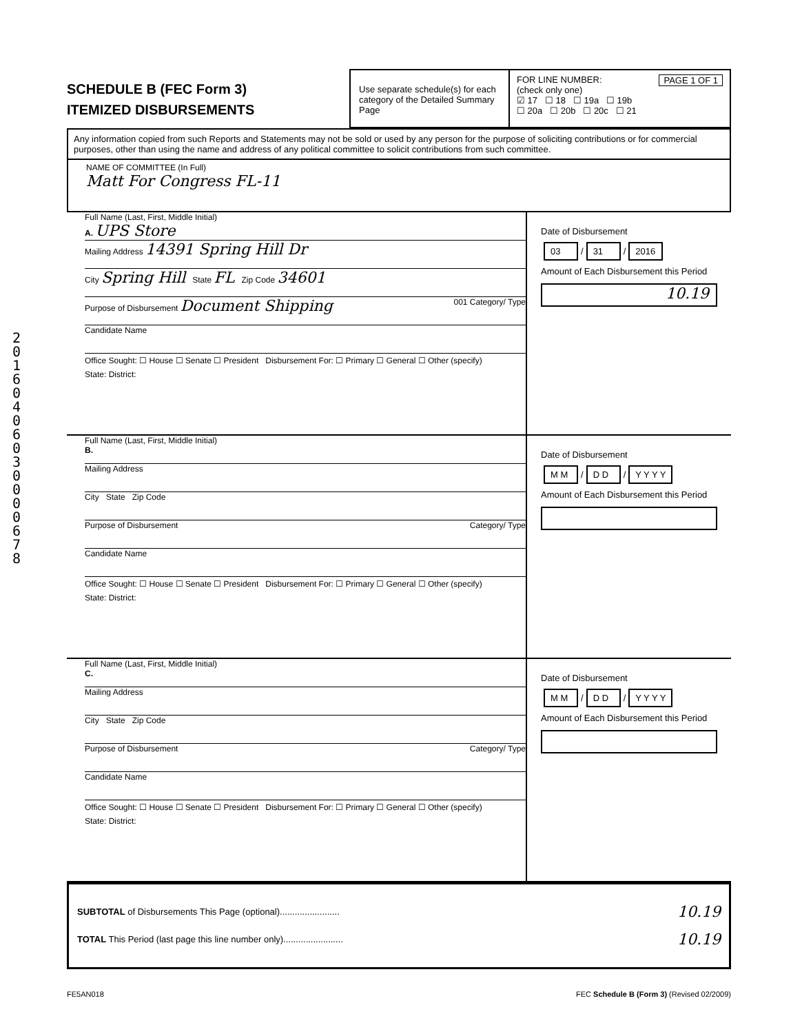2 0 1 6 0 4 0 6 0 3 0 0 0 0 6 7 8
SCHEDULE B (FEC Form 3)
ITEMIZED DISBURSEMENTS
Use separate schedule(s) for each category of the Detailed Summary Page
FOR LINE NUMBER: PAGE 1 OF 1
(check only one)
☑ 17 ☐ 18 ☐ 19a ☐ 19b
☐ 20a ☐ 20b ☐ 20c ☐ 21
Any information copied from such Reports and Statements may not be sold or used by any person for the purpose of soliciting contributions or for commercial purposes, other than using the name and address of any political committee to solicit contributions from such committee.
NAME OF COMMITTEE (In Full)
Matt For Congress FL-11
Full Name (Last, First, Middle Initial)
A. UPS Store
Mailing Address 14391 Spring Hill Dr
City Spring Hill State FL Zip Code 34601
Purpose of Disbursement Document Shipping 001 Category/ Type
Candidate Name
Office Sought: ☐ House ☐ Senate ☐ President Disbursement For: ☐ Primary ☐ General ☐ Other (specify)
State: District:
Date of Disbursement
03 / 31 / 2016
Amount of Each Disbursement this Period
10.19
Full Name (Last, First, Middle Initial)
B.
Mailing Address
City State Zip Code
Purpose of Disbursement Category/ Type
Candidate Name
Office Sought: ☐ House ☐ Senate ☐ President Disbursement For: ☐ Primary ☐ General ☐ Other (specify)
State: District:
Date of Disbursement
M M / D D / Y Y Y Y
Amount of Each Disbursement this Period
Full Name (Last, First, Middle Initial)
C.
Mailing Address
City State Zip Code
Purpose of Disbursement Category/ Type
Candidate Name
Office Sought: ☐ House ☐ Senate ☐ President Disbursement For: ☐ Primary ☐ General ☐ Other (specify)
State: District:
Date of Disbursement
M M / D D / Y Y Y Y
Amount of Each Disbursement this Period
SUBTOTAL of Disbursements This Page (optional)........................ 10.19
TOTAL This Period (last page this line number only)........................ 10.19
FE5AN018 FEC Schedule B (Form 3) (Revised 02/2009)